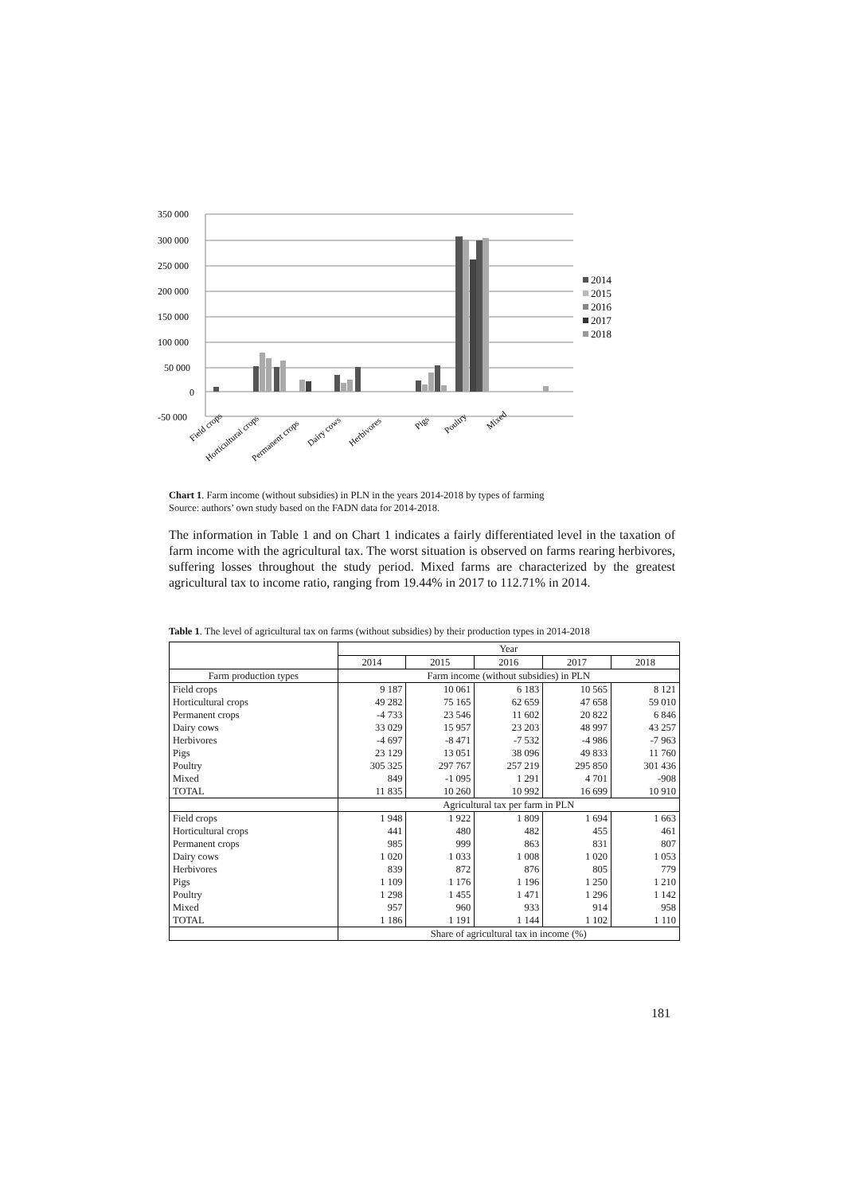350 000
300 000
250 000
200 000
150 000
100 000
50 000
0
-50 000
2014
2015
2016
2017
2018
Field crops
Horticultural crops
Permanent crops
Dairy cows
Herbivores
Pigs
Poultry
Mixed
Chart 1. Farm income (without subsidies) in PLN in the years 2014-2018 by types of farming
Source: authors’ own study based on the FADN data for 2014-2018.
The information in Table 1 and on Chart 1 indicates a fairly differentiated level in the taxation of farm income with the agricultural tax. The worst situation is observed on farms rearing herbivores, suffering losses throughout the study period. Mixed farms are characterized by the greatest agricultural tax to income ratio, ranging from 19.44% in 2017 to 112.71% in 2014.
Table 1. The level of agricultural tax on farms (without subsidies) by their production types in 2014-2018
| | Year | | | | |
| --- | --- | --- | --- | --- | --- |
| | 2014 | 2015 | 2016 | 2017 | 2018 |
| Farm production types | Farm income (without subsidies) in PLN | | | | |
| Field crops | 9 187 | 10 061 | 6 183 | 10 565 | 8 121 |
| Horticultural crops | 49 282 | 75 165 | 62 659 | 47 658 | 59 010 |
| Permanent crops | -4 733 | 23 546 | 11 602 | 20 822 | 6 846 |
| Dairy cows | 33 029 | 15 957 | 23 203 | 48 997 | 43 257 |
| Herbivores | -4 697 | -8 471 | -7 532 | -4 986 | -7 963 |
| Pigs | 23 129 | 13 051 | 38 096 | 49 833 | 11 760 |
| Poultry | 305 325 | 297 767 | 257 219 | 295 850 | 301 436 |
| Mixed | 849 | -1 095 | 1 291 | 4 701 | -908 |
| TOTAL | 11 835 | 10 260 | 10 992 | 16 699 | 10 910 |
| | Agricultural tax per farm in PLN | | | | |
| Field crops | 1 948 | 1 922 | 1 809 | 1 694 | 1 663 |
| Horticultural crops | 441 | 480 | 482 | 455 | 461 |
| Permanent crops | 985 | 999 | 863 | 831 | 807 |
| Dairy cows | 1 020 | 1 033 | 1 008 | 1 020 | 1 053 |
| Herbivores | 839 | 872 | 876 | 805 | 779 |
| Pigs | 1 109 | 1 176 | 1 196 | 1 250 | 1 210 |
| Poultry | 1 298 | 1 455 | 1 471 | 1 296 | 1 142 |
| Mixed | 957 | 960 | 933 | 914 | 958 |
| TOTAL | 1 186 | 1 191 | 1 144 | 1 102 | 1 110 |
| | Share of agricultural tax in income (%) | | | | |
181